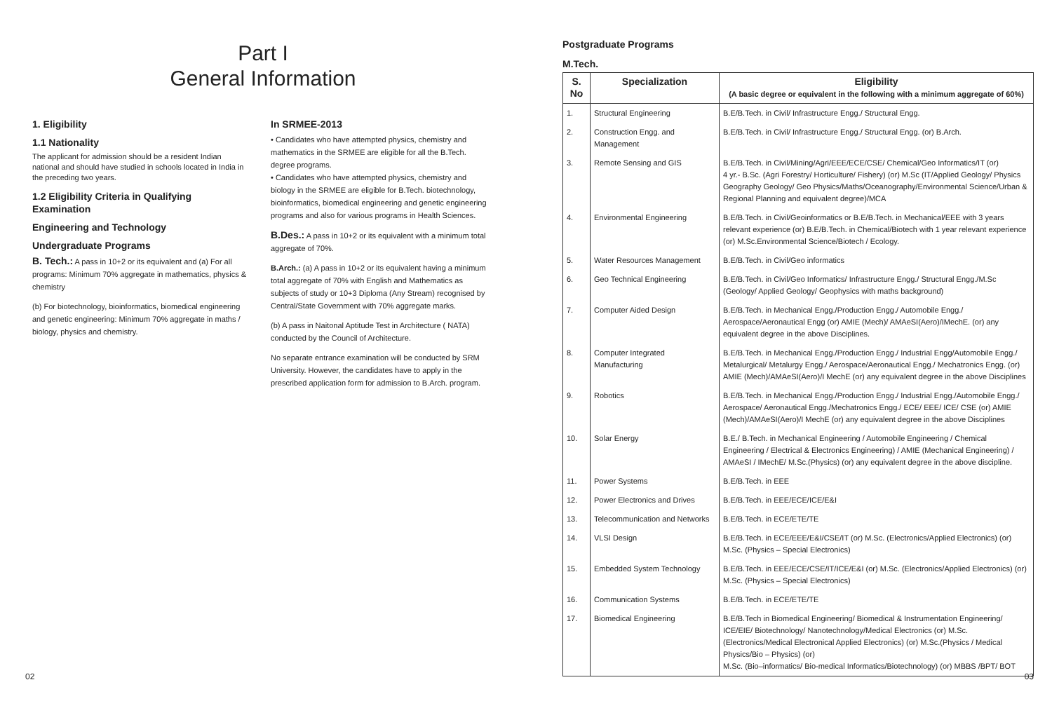Part I
General Information
1. Eligibility
1.1 Nationality
The applicant for admission should be a resident Indian national and should have studied in schools located in India in the preceding two years.
1.2 Eligibility Criteria in Qualifying Examination
Engineering and Technology
Undergraduate Programs
B. Tech.: A pass in 10+2 or its equivalent and (a) For all programs: Minimum 70% aggregate in mathematics, physics & chemistry
(b) For biotechnology, bioinformatics, biomedical engineering and genetic engineering: Minimum 70% aggregate in maths / biology, physics and chemistry.
In SRMEE-2013
• Candidates who have attempted physics, chemistry and mathematics in the SRMEE are eligible for all the B.Tech. degree programs.
• Candidates who have attempted physics, chemistry and biology in the SRMEE are eligible for B.Tech. biotechnology, bioinformatics, biomedical engineering and genetic engineering programs and also for various programs in Health Sciences.
B.Des.: A pass in 10+2 or its equivalent with a minimum total aggregate of 70%.
B.Arch.: (a) A pass in 10+2 or its equivalent having a minimum total aggregate of 70% with English and Mathematics as subjects of study or 10+3 Diploma (Any Stream) recognised by Central/State Government with 70% aggregate marks.
(b) A pass in Naitonal Aptitude Test in Architecture ( NATA) conducted by the Council of Architecture.
No separate entrance examination will be conducted by SRM University. However, the candidates have to apply in the prescribed application form for admission to B.Arch. program.
02
Postgraduate Programs
M.Tech.
| S. No | Specialization | Eligibility (A basic degree or equivalent in the following with a minimum aggregate of 60%) |
| --- | --- | --- |
| 1. | Structural Engineering | B.E/B.Tech. in Civil/ Infrastructure Engg./ Structural Engg. |
| 2. | Construction Engg. and Management | B.E/B.Tech. in Civil/ Infrastructure Engg./ Structural Engg. (or) B.Arch. |
| 3. | Remote Sensing and GIS | B.E/B.Tech. in Civil/Mining/Agri/EEE/ECE/CSE/ Chemical/Geo Informatics/IT (or) 4 yr.- B.Sc. (Agri Forestry/ Horticulture/ Fishery) (or) M.Sc (IT/Applied Geology/ Physics Geography Geology/ Geo Physics/Maths/Oceanography/Environmental Science/Urban & Regional Planning and equivalent degree)/MCA |
| 4. | Environmental Engineering | B.E/B.Tech. in Civil/Geoinformatics or B.E/B.Tech. in Mechanical/EEE with 3 years relevant experience (or) B.E/B.Tech. in Chemical/Biotech with 1 year relevant experience (or) M.Sc.Environmental Science/Biotech / Ecology. |
| 5. | Water Resources Management | B.E/B.Tech. in Civil/Geo informatics |
| 6. | Geo Technical Engineering | B.E/B.Tech. in Civil/Geo Informatics/ Infrastructure Engg./ Structural Engg./M.Sc (Geology/ Applied Geology/ Geophysics with maths background) |
| 7. | Computer Aided Design | B.E/B.Tech. in Mechanical Engg./Production Engg./ Automobile Engg./ Aerospace/Aeronautical Engg (or) AMIE (Mech)/ AMAeSI(Aero)/IMechE. (or) any equivalent degree in the above Disciplines. |
| 8. | Computer Integrated Manufacturing | B.E/B.Tech. in Mechanical Engg./Production Engg./ Industrial Engg/Automobile Engg./ Metalurgical/ Metalurgy Engg./ Aerospace/Aeronautical Engg./ Mechatronics Engg. (or) AMIE (Mech)/AMAeSI(Aero)/I MechE (or) any equivalent degree in the above Disciplines |
| 9. | Robotics | B.E/B.Tech. in Mechanical Engg./Production Engg./ Industrial Engg./Automobile Engg./ Aerospace/ Aeronautical Engg./Mechatronics Engg./ ECE/ EEE/ ICE/ CSE (or) AMIE (Mech)/AMAeSI(Aero)/I MechE (or) any equivalent degree in the above Disciplines |
| 10. | Solar Energy | B.E./ B.Tech. in Mechanical Engineering / Automobile Engineering / Chemical Engineering / Electrical & Electronics Engineering) / AMIE (Mechanical Engineering) / AMAeSI / IMechE/ M.Sc.(Physics) (or) any equivalent degree in the above discipline. |
| 11. | Power Systems | B.E/B.Tech. in EEE |
| 12. | Power Electronics and Drives | B.E/B.Tech. in EEE/ECE/ICE/E&I |
| 13. | Telecommunication and Networks | B.E/B.Tech. in ECE/ETE/TE |
| 14. | VLSI Design | B.E/B.Tech. in ECE/EEE/E&I/CSE/IT (or) M.Sc. (Electronics/Applied Electronics) (or) M.Sc. (Physics – Special Electronics) |
| 15. | Embedded System Technology | B.E/B.Tech. in EEE/ECE/CSE/IT/ICE/E&I (or) M.Sc. (Electronics/Applied Electronics) (or) M.Sc. (Physics – Special Electronics) |
| 16. | Communication Systems | B.E/B.Tech. in ECE/ETE/TE |
| 17. | Biomedical Engineering | B.E/B.Tech in Biomedical Engineering/ Biomedical & Instrumentation Engineering/ ICE/EIE/ Biotechnology/ Nanotechnology/Medical Electronics (or) M.Sc.(Electronics/Medical Electronical Applied Electronics) (or) M.Sc.(Physics / Medical Physics/Bio – Physics) (or) M.Sc. (Bio–informatics/ Bio-medical Informatics/Biotechnology) (or) MBBS /BPT/ BOT |
03